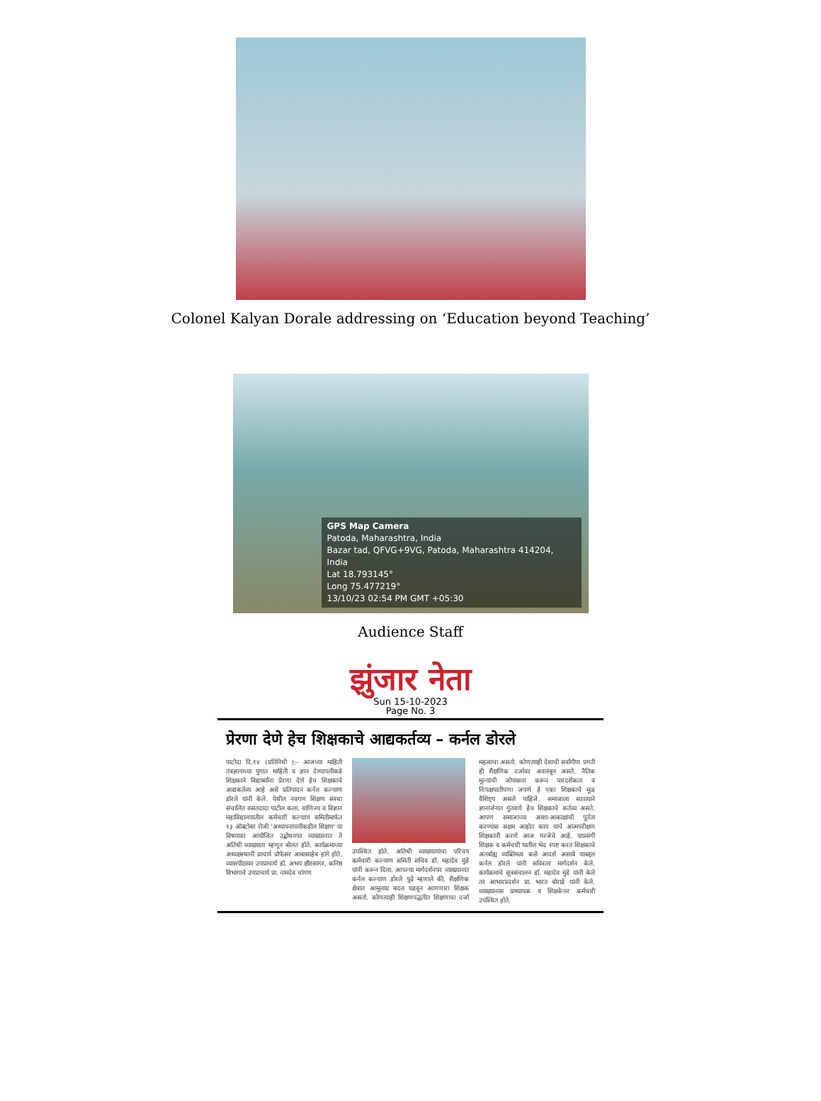Colonel Kalyan Dorale addressing on ‘Education beyond Teaching’
GPS Map Camera
Patoda, Maharashtra, India
Bazar tad, QFVG+9VG, Patoda, Maharashtra 414204, India
Lat 18.793145°
Long 75.477219°
13/10/23 02:54 PM GMT +05:30
Audience Staff
झुंजार नेता
Sun 15-10-2023
Page No. 3
प्रेरणा देणे हेच शिक्षकाचे आद्यकर्तव्य – कर्नल डोरले
पाटोदा दि.१४ (प्रतिनिधी ):- आजच्या माहिती तंत्रज्ञानाच्या युगात माहिती व ज्ञान देण्यापलीकडे शिक्षकाने विद्यार्थ्यांना प्रेरणा देणे हेच शिक्षकाचे आद्यकर्तव्य आहे असे प्रतिपादन कर्नल कल्याण डोरले यांनी केले. येथील नवगण शिक्षण संस्था संचालित वसंतदादा पाटील कला, वाणिज्य व विज्ञान महाविद्यालयातील कर्मचारी कल्याण समितीमार्फत १३ ऑक्टोबर रोजी 'अध्यापनापलीकडील शिक्षण' या विषयावर आयोजित उद्बोधनपर व्याख्यानात ते अतिथी व्याख्याता म्हणून बोलत होते. कार्यक्रमाच्या अध्यक्षस्थानी प्राचार्य प्रोफेसर आबासाहेब हांगे होते. व्यासपीठावर उपप्राचार्य डॉ. अभय क्षीरसागर, कनिष्ठ विभागाचे उपप्राचार्य प्रा. नामदेव चांगण
उपस्थित होते. अतिथी व्याख्यात्यांचा परिचय कर्मचारी कल्याण समिती सचिव डॉ. महादेव मुंडे यांनी करून दिला. आपल्या मार्गदर्शनपर व्याख्यानात कर्नल कल्याण डोरले पुढे म्हणाले की, शैक्षणिक क्षेत्रात आमूलाग्र बदल घडवून आणणारा शिक्षक असतो. कोणत्याही शिक्षणपद्धतीत शिक्षणाचा दर्जा महत्वाचा असतो. कोणत्याही देशाची सर्वांगीण प्रगती ही शैक्षणिक दर्जावर अवलंबून असते. नैतिक मूल्यांची जोपासना करून पारदर्शकता व निःपक्षपातीपणा जपणे हे एका शिक्षकाचे मूळ वैशिष्ट्य असले पाहिजे. समाजाला सातत्याने ज्ञानार्जनात गुंतवणे हेच शिक्षकाचे कर्तव्य असते. आपण समाजाच्या आशा-आकांक्षांची पूर्तता करण्यास सक्षम आहोत काय याचे आत्मपरीक्षण शिक्षकांनी करणे आज गरजेचे आहे. याप्रसंगी शिक्षक व कर्मचारी यातील भेद स्पष्ट करत शिक्षकाचे अंतर्बाह्य व्यक्तिमत्व कसे आदर्श असावे याबद्दल कर्नल डोरले यांनी सविस्तर मार्गदर्शन केले. कार्यक्रमाचे सूत्रसंचालन डॉ. महादेव मुंडे यांनी केले तर आभारप्रदर्शन प्रा. भारत बोराडे यांनी केले. व्याख्यानास प्राध्यापक व शिक्षकेत्तर कर्मचारी उपस्थित होते.